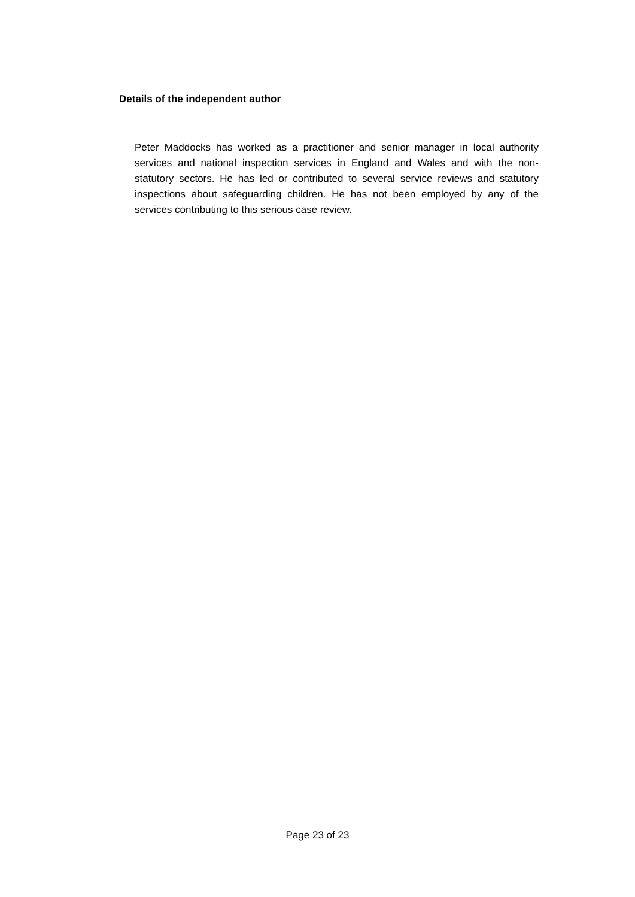Details of the independent author
Peter Maddocks has worked as a practitioner and senior manager in local authority services and national inspection services in England and Wales and with the non-statutory sectors. He has led or contributed to several service reviews and statutory inspections about safeguarding children. He has not been employed by any of the services contributing to this serious case review.
Page 23 of 23